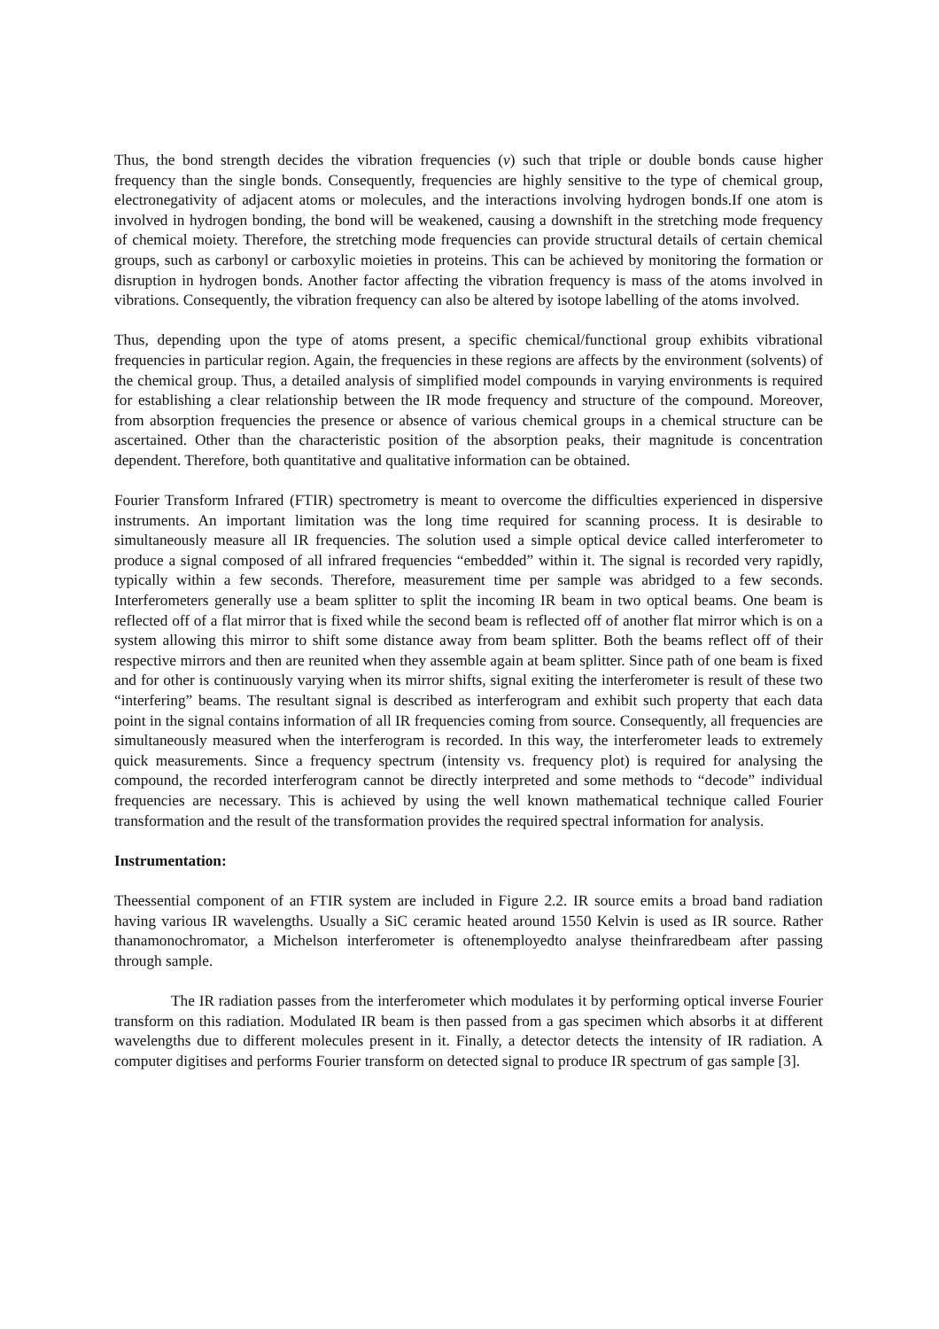Thus, the bond strength decides the vibration frequencies (v) such that triple or double bonds cause higher frequency than the single bonds. Consequently, frequencies are highly sensitive to the type of chemical group, electronegativity of adjacent atoms or molecules, and the interactions involving hydrogen bonds.If one atom is involved in hydrogen bonding, the bond will be weakened, causing a downshift in the stretching mode frequency of chemical moiety. Therefore, the stretching mode frequencies can provide structural details of certain chemical groups, such as carbonyl or carboxylic moieties in proteins. This can be achieved by monitoring the formation or disruption in hydrogen bonds. Another factor affecting the vibration frequency is mass of the atoms involved in vibrations. Consequently, the vibration frequency can also be altered by isotope labelling of the atoms involved.
Thus, depending upon the type of atoms present, a specific chemical/functional group exhibits vibrational frequencies in particular region. Again, the frequencies in these regions are affects by the environment (solvents) of the chemical group. Thus, a detailed analysis of simplified model compounds in varying environments is required for establishing a clear relationship between the IR mode frequency and structure of the compound. Moreover, from absorption frequencies the presence or absence of various chemical groups in a chemical structure can be ascertained. Other than the characteristic position of the absorption peaks, their magnitude is concentration dependent. Therefore, both quantitative and qualitative information can be obtained.
Fourier Transform Infrared (FTIR) spectrometry is meant to overcome the difficulties experienced in dispersive instruments. An important limitation was the long time required for scanning process. It is desirable to simultaneously measure all IR frequencies. The solution used a simple optical device called interferometer to produce a signal composed of all infrared frequencies “embedded” within it. The signal is recorded very rapidly, typically within a few seconds. Therefore, measurement time per sample was abridged to a few seconds. Interferometers generally use a beam splitter to split the incoming IR beam in two optical beams. One beam is reflected off of a flat mirror that is fixed while the second beam is reflected off of another flat mirror which is on a system allowing this mirror to shift some distance away from beam splitter. Both the beams reflect off of their respective mirrors and then are reunited when they assemble again at beam splitter. Since path of one beam is fixed and for other is continuously varying when its mirror shifts, signal exiting the interferometer is result of these two “interfering” beams. The resultant signal is described as interferogram and exhibit such property that each data point in the signal contains information of all IR frequencies coming from source. Consequently, all frequencies are simultaneously measured when the interferogram is recorded. In this way, the interferometer leads to extremely quick measurements. Since a frequency spectrum (intensity vs. frequency plot) is required for analysing the compound, the recorded interferogram cannot be directly interpreted and some methods to “decode” individual frequencies are necessary. This is achieved by using the well known mathematical technique called Fourier transformation and the result of the transformation provides the required spectral information for analysis.
Instrumentation:
Theessential component of an FTIR system are included in Figure 2.2. IR source emits a broad band radiation having various IR wavelengths. Usually a SiC ceramic heated around 1550 Kelvin is used as IR source. Rather thanamonochromator, a Michelson interferometer is oftenemployedto analyse theinfraredbeam after passing through sample.
The IR radiation passes from the interferometer which modulates it by performing optical inverse Fourier transform on this radiation. Modulated IR beam is then passed from a gas specimen which absorbs it at different wavelengths due to different molecules present in it. Finally, a detector detects the intensity of IR radiation. A computer digitises and performs Fourier transform on detected signal to produce IR spectrum of gas sample [3].